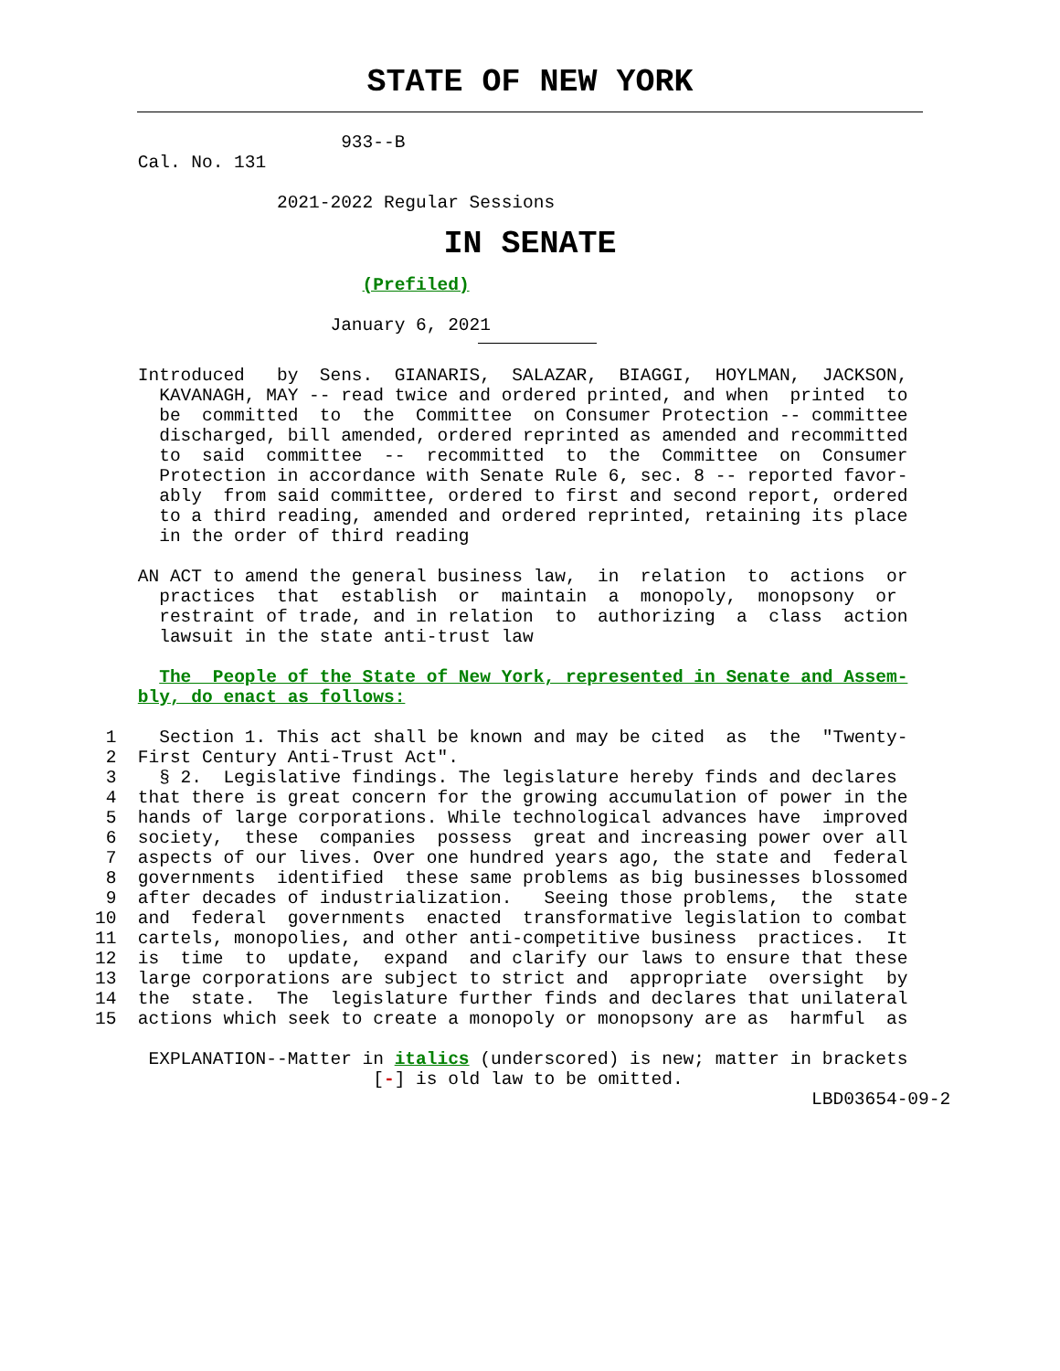STATE OF NEW YORK
                       933--B
    Cal. No. 131

                 2021-2022 Regular Sessions
IN SENATE
                         (Prefiled)

                      January 6, 2021
    Introduced   by  Sens.  GIANARIS,  SALAZAR,  BIAGGI,  HOYLMAN,  JACKSON,
      KAVANAGH, MAY -- read twice and ordered printed, and when  printed  to
      be  committed  to  the  Committee  on Consumer Protection -- committee
      discharged, bill amended, ordered reprinted as amended and recommitted
      to  said  committee  --  recommitted  to  the  Committee  on  Consumer
      Protection in accordance with Senate Rule 6, sec. 8 -- reported favor-
      ably  from said committee, ordered to first and second report, ordered
      to a third reading, amended and ordered reprinted, retaining its place
      in the order of third reading

    AN ACT to amend the general business law,  in  relation  to  actions  or
      practices  that  establish  or  maintain  a  monopoly,  monopsony  or
      restraint of trade, and in relation  to  authorizing  a  class  action
      lawsuit in the state anti-trust law

      The  People of the State of New York, represented in Senate and Assem-
    bly, do enact as follows:

 1    Section 1. This act shall be known and may be cited  as  the  "Twenty-
 2  First Century Anti-Trust Act".
 3    § 2.  Legislative findings. The legislature hereby finds and declares
 4  that there is great concern for the growing accumulation of power in the
 5  hands of large corporations. While technological advances have  improved
 6  society,  these  companies  possess  great and increasing power over all
 7  aspects of our lives. Over one hundred years ago, the state and  federal
 8  governments  identified  these same problems as big businesses blossomed
 9  after decades of industrialization.   Seeing those problems,  the  state
10  and  federal  governments  enacted  transformative legislation to combat
11  cartels, monopolies, and other anti-competitive business  practices.  It
12  is  time  to  update,  expand  and clarify our laws to ensure that these
13  large corporations are subject to strict and  appropriate  oversight  by
14  the  state.  The  legislature further finds and declares that unilateral
15  actions which seek to create a monopoly or monopsony are as  harmful  as

     EXPLANATION--Matter in italics (underscored) is new; matter in brackets
                          [-] is old law to be omitted.
                                                                   LBD03654-09-2